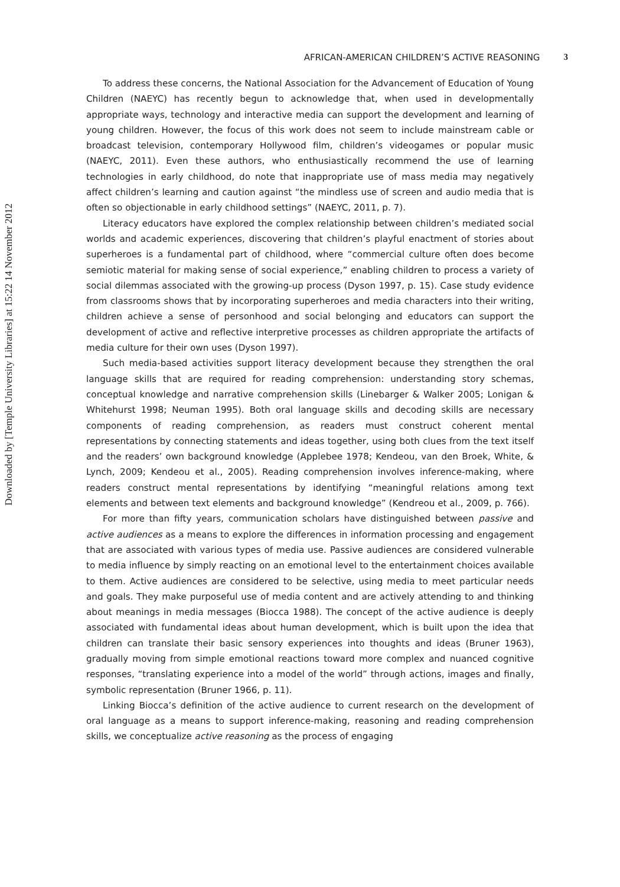Downloaded by [Temple University Libraries] at 15:22 14 November 2012
AFRICAN-AMERICAN CHILDREN’S ACTIVE REASONING 3
To address these concerns, the National Association for the Advancement of Education of Young Children (NAEYC) has recently begun to acknowledge that, when used in developmentally appropriate ways, technology and interactive media can support the development and learning of young children. However, the focus of this work does not seem to include mainstream cable or broadcast television, contemporary Hollywood film, children’s videogames or popular music (NAEYC, 2011). Even these authors, who enthusiastically recommend the use of learning technologies in early childhood, do note that inappropriate use of mass media may negatively affect children’s learning and caution against “the mindless use of screen and audio media that is often so objectionable in early childhood settings” (NAEYC, 2011, p. 7).
Literacy educators have explored the complex relationship between children’s mediated social worlds and academic experiences, discovering that children’s playful enactment of stories about superheroes is a fundamental part of childhood, where “commercial culture often does become semiotic material for making sense of social experience,” enabling children to process a variety of social dilemmas associated with the growing-up process (Dyson 1997, p. 15). Case study evidence from classrooms shows that by incorporating superheroes and media characters into their writing, children achieve a sense of personhood and social belonging and educators can support the development of active and reflective interpretive processes as children appropriate the artifacts of media culture for their own uses (Dyson 1997).
Such media-based activities support literacy development because they strengthen the oral language skills that are required for reading comprehension: understanding story schemas, conceptual knowledge and narrative comprehension skills (Linebarger & Walker 2005; Lonigan & Whitehurst 1998; Neuman 1995). Both oral language skills and decoding skills are necessary components of reading comprehension, as readers must construct coherent mental representations by connecting statements and ideas together, using both clues from the text itself and the readers’ own background knowledge (Applebee 1978; Kendeou, van den Broek, White, & Lynch, 2009; Kendeou et al., 2005). Reading comprehension involves inference-making, where readers construct mental representations by identifying “meaningful relations among text elements and between text elements and background knowledge” (Kendreou et al., 2009, p. 766).
For more than fifty years, communication scholars have distinguished between passive and active audiences as a means to explore the differences in information processing and engagement that are associated with various types of media use. Passive audiences are considered vulnerable to media influence by simply reacting on an emotional level to the entertainment choices available to them. Active audiences are considered to be selective, using media to meet particular needs and goals. They make purposeful use of media content and are actively attending to and thinking about meanings in media messages (Biocca 1988). The concept of the active audience is deeply associated with fundamental ideas about human development, which is built upon the idea that children can translate their basic sensory experiences into thoughts and ideas (Bruner 1963), gradually moving from simple emotional reactions toward more complex and nuanced cognitive responses, “translating experience into a model of the world” through actions, images and finally, symbolic representation (Bruner 1966, p. 11).
Linking Biocca’s definition of the active audience to current research on the development of oral language as a means to support inference-making, reasoning and reading comprehension skills, we conceptualize active reasoning as the process of engaging